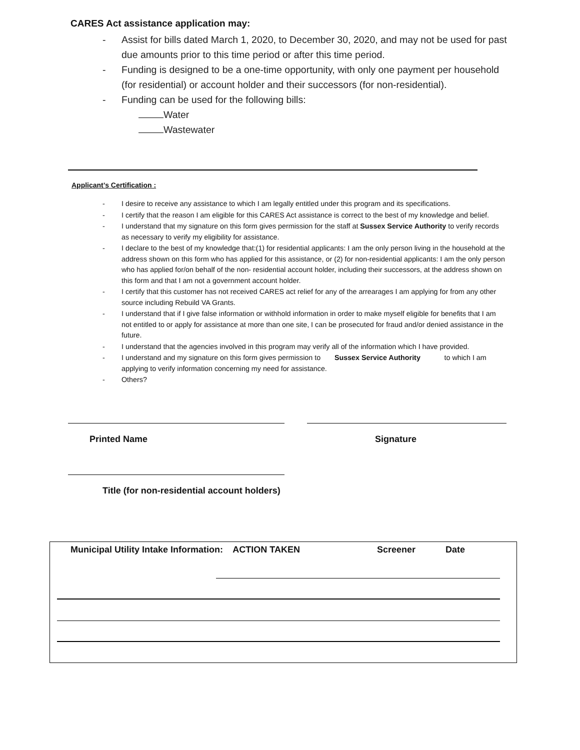CARES Act assistance application may:
- Assist for bills dated March 1, 2020, to December 30, 2020, and may not be used for past due amounts prior to this time period or after this time period.
- Funding is designed to be a one-time opportunity, with only one payment per household (for residential) or account holder and their successors (for non-residential).
- Funding can be used for the following bills:
Water
Wastewater
Applicant’s Certification :
- I desire to receive any assistance to which I am legally entitled under this program and its specifications.
- I certify that the reason I am eligible for this CARES Act assistance is correct to the best of my knowledge and belief.
- I understand that my signature on this form gives permission for the staff at Sussex Service Authority to verify records as necessary to verify my eligibility for assistance.
- I declare to the best of my knowledge that:(1) for residential applicants: I am the only person living in the household at the address shown on this form who has applied for this assistance, or (2) for non-residential applicants: I am the only person who has applied for/on behalf of the non- residential account holder, including their successors, at the address shown on this form and that I am not a government account holder.
- I certify that this customer has not received CARES act relief for any of the arrearages I am applying for from any other source including Rebuild VA Grants.
- I understand that if I give false information or withhold information in order to make myself eligible for benefits that I am not entitled to or apply for assistance at more than one site, I can be prosecuted for fraud and/or denied assistance in the future.
- I understand that the agencies involved in this program may verify all of the information which I have provided.
- I understand and my signature on this form gives permission to Sussex Service Authority to which I am applying to verify information concerning my need for assistance.
- Others?
Printed Name Signature
Title (for non-residential account holders)
Municipal Utility Intake Information: ACTION TAKEN
Screener Date